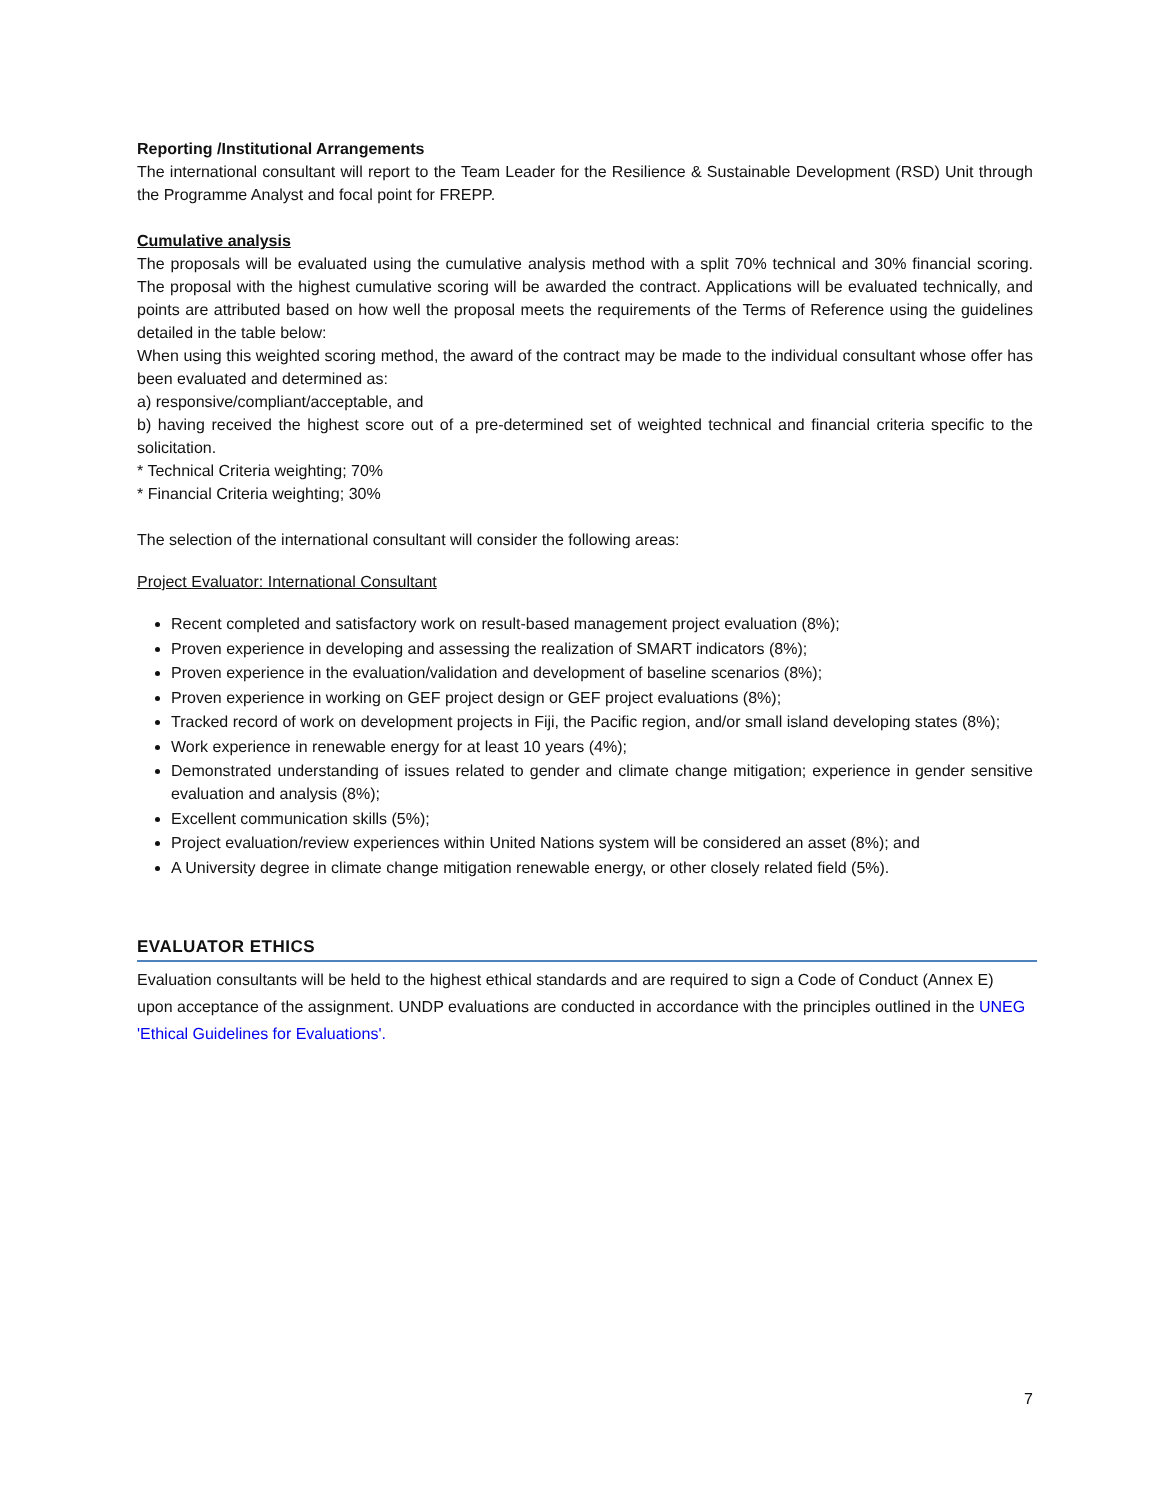Reporting /Institutional Arrangements
The international consultant will report to the Team Leader for the Resilience & Sustainable Development (RSD) Unit through the Programme Analyst and focal point for FREPP.
Cumulative analysis
The proposals will be evaluated using the cumulative analysis method with a split 70% technical and 30% financial scoring. The proposal with the highest cumulative scoring will be awarded the contract. Applications will be evaluated technically, and points are attributed based on how well the proposal meets the requirements of the Terms of Reference using the guidelines detailed in the table below:
When using this weighted scoring method, the award of the contract may be made to the individual consultant whose offer has been evaluated and determined as:
a) responsive/compliant/acceptable, and
b) having received the highest score out of a pre-determined set of weighted technical and financial criteria specific to the solicitation.
* Technical Criteria weighting; 70%
* Financial Criteria weighting; 30%
The selection of the international consultant will consider the following areas:
Project Evaluator: International Consultant
Recent completed and satisfactory work on result-based management project evaluation (8%);
Proven experience in developing and assessing the realization of SMART indicators (8%);
Proven experience in the evaluation/validation and development of baseline scenarios (8%);
Proven experience in working on GEF project design or GEF project evaluations (8%);
Tracked record of work on development projects in Fiji, the Pacific region, and/or small island developing states (8%);
Work experience in renewable energy for at least 10 years (4%);
Demonstrated understanding of issues related to gender and climate change mitigation; experience in gender sensitive evaluation and analysis (8%);
Excellent communication skills (5%);
Project evaluation/review experiences within United Nations system will be considered an asset (8%); and
A University degree in climate change mitigation renewable energy, or other closely related field (5%).
EVALUATOR ETHICS
Evaluation consultants will be held to the highest ethical standards and are required to sign a Code of Conduct (Annex E) upon acceptance of the assignment. UNDP evaluations are conducted in accordance with the principles outlined in the UNEG 'Ethical Guidelines for Evaluations'.
7